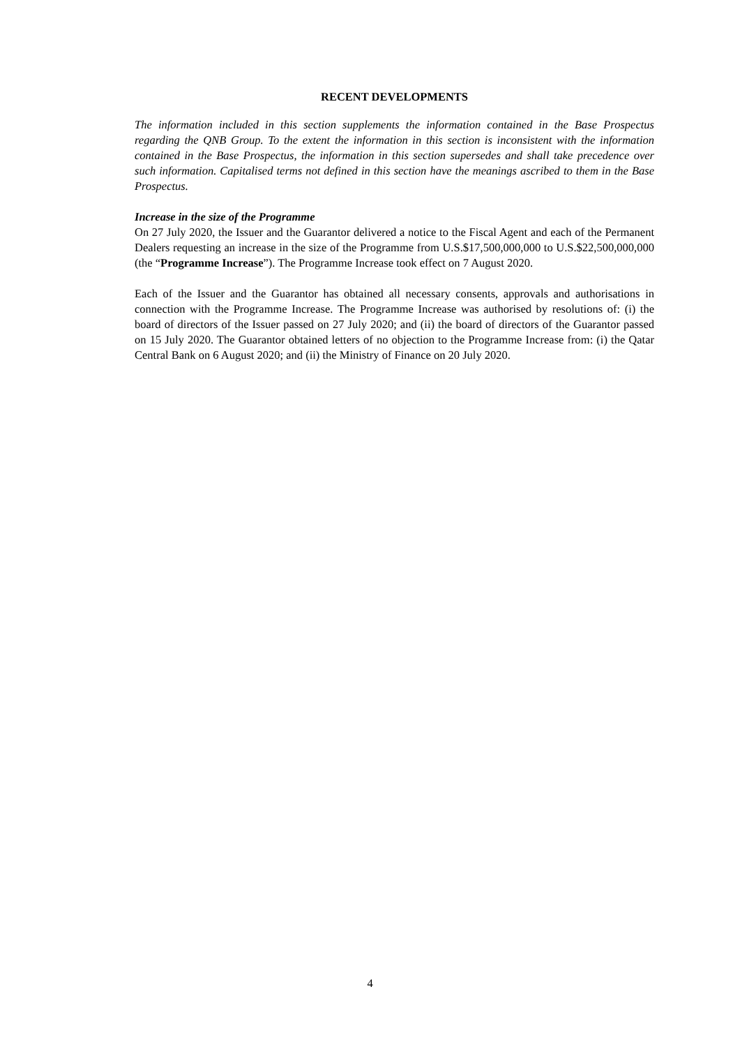RECENT DEVELOPMENTS
The information included in this section supplements the information contained in the Base Prospectus regarding the QNB Group. To the extent the information in this section is inconsistent with the information contained in the Base Prospectus, the information in this section supersedes and shall take precedence over such information. Capitalised terms not defined in this section have the meanings ascribed to them in the Base Prospectus.
Increase in the size of the Programme
On 27 July 2020, the Issuer and the Guarantor delivered a notice to the Fiscal Agent and each of the Permanent Dealers requesting an increase in the size of the Programme from U.S.$17,500,000,000 to U.S.$22,500,000,000 (the “Programme Increase”). The Programme Increase took effect on 7 August 2020.
Each of the Issuer and the Guarantor has obtained all necessary consents, approvals and authorisations in connection with the Programme Increase. The Programme Increase was authorised by resolutions of: (i) the board of directors of the Issuer passed on 27 July 2020; and (ii) the board of directors of the Guarantor passed on 15 July 2020. The Guarantor obtained letters of no objection to the Programme Increase from: (i) the Qatar Central Bank on 6 August 2020; and (ii) the Ministry of Finance on 20 July 2020.
4